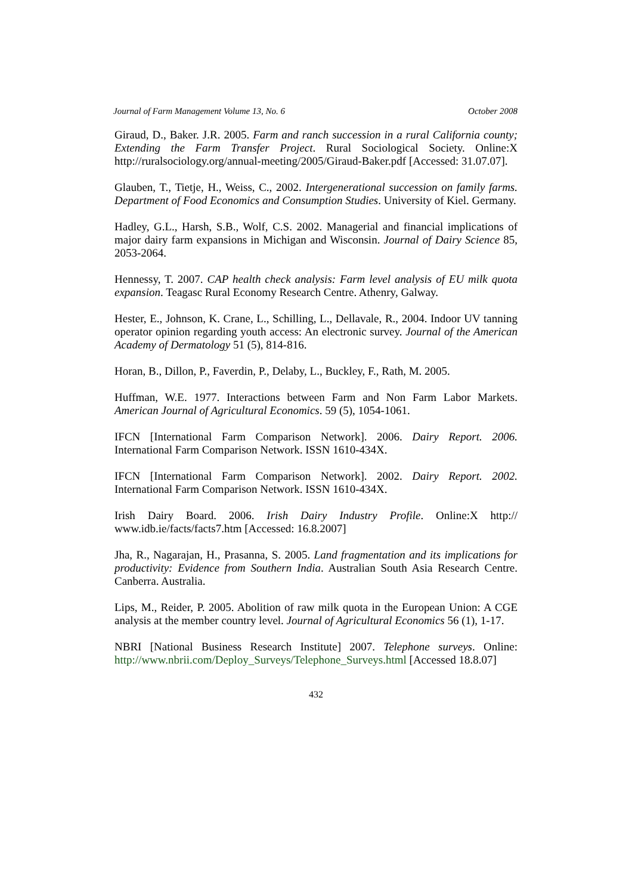Journal of Farm Management Volume 13, No. 6 October 2008
Giraud, D., Baker. J.R. 2005. Farm and ranch succession in a rural California county; Extending the Farm Transfer Project. Rural Sociological Society. Online:X http://ruralsociology.org/annual-meeting/2005/Giraud-Baker.pdf [Accessed: 31.07.07].
Glauben, T., Tietje, H., Weiss, C., 2002. Intergenerational succession on family farms. Department of Food Economics and Consumption Studies. University of Kiel. Germany.
Hadley, G.L., Harsh, S.B., Wolf, C.S. 2002. Managerial and financial implications of major dairy farm expansions in Michigan and Wisconsin. Journal of Dairy Science 85, 2053-2064.
Hennessy, T. 2007. CAP health check analysis: Farm level analysis of EU milk quota expansion. Teagasc Rural Economy Research Centre. Athenry, Galway.
Hester, E., Johnson, K. Crane, L., Schilling, L., Dellavale, R., 2004. Indoor UV tanning operator opinion regarding youth access: An electronic survey. Journal of the American Academy of Dermatology 51 (5), 814-816.
Horan, B., Dillon, P., Faverdin, P., Delaby, L., Buckley, F., Rath, M. 2005.
Huffman, W.E. 1977. Interactions between Farm and Non Farm Labor Markets. American Journal of Agricultural Economics. 59 (5), 1054-1061.
IFCN [International Farm Comparison Network]. 2006. Dairy Report. 2006. International Farm Comparison Network. ISSN 1610-434X.
IFCN [International Farm Comparison Network]. 2002. Dairy Report. 2002. International Farm Comparison Network. ISSN 1610-434X.
Irish Dairy Board. 2006. Irish Dairy Industry Profile. Online:X http:// www.idb.ie/facts/facts7.htm [Accessed: 16.8.2007]
Jha, R., Nagarajan, H., Prasanna, S. 2005. Land fragmentation and its implications for productivity: Evidence from Southern India. Australian South Asia Research Centre. Canberra. Australia.
Lips, M., Reider, P. 2005. Abolition of raw milk quota in the European Union: A CGE analysis at the member country level. Journal of Agricultural Economics 56 (1), 1-17.
NBRI [National Business Research Institute] 2007. Telephone surveys. Online: http://www.nbrii.com/Deploy_Surveys/Telephone_Surveys.html [Accessed 18.8.07]
432